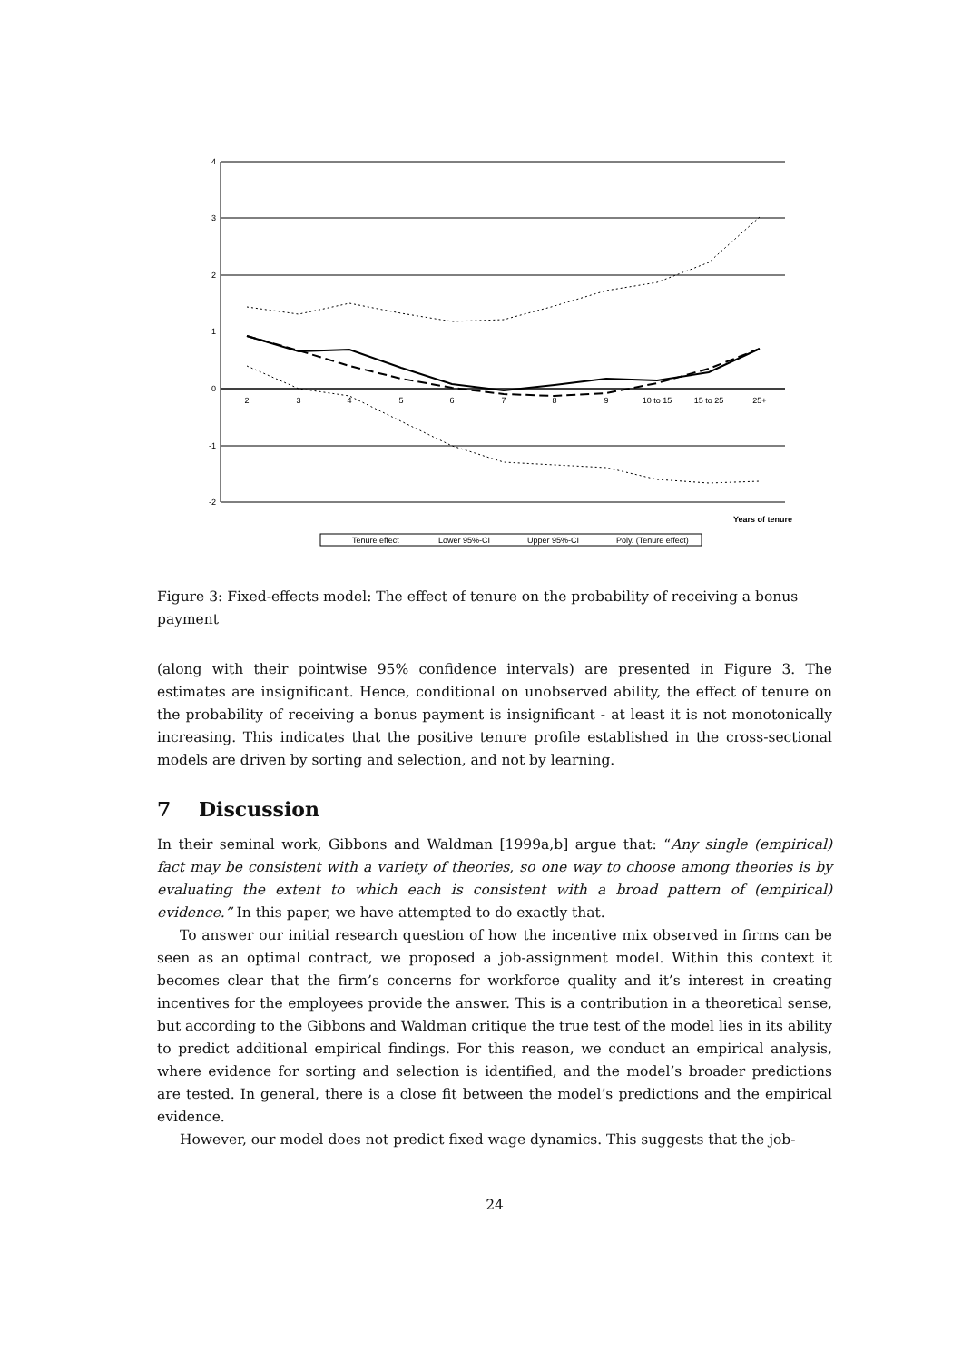4
3
2
1
0
-1
-2
2
3
4
5
6
7
8
9
10 to 15
15 to 25
25+
Years of tenure
Tenure effect
Lower 95%-CI
Upper 95%-CI
Poly. (Tenure effect)
Figure 3: Fixed-effects model: The effect of tenure on the probability of receiving a bonus payment
(along with their pointwise 95% confidence intervals) are presented in Figure 3. The estimates are insignificant. Hence, conditional on unobserved ability, the effect of tenure on the probability of receiving a bonus payment is insignificant - at least it is not monotonically increasing. This indicates that the positive tenure profile established in the cross-sectional models are driven by sorting and selection, and not by learning.
7 Discussion
In their seminal work, Gibbons and Waldman [1999a,b] argue that: “Any single (empirical) fact may be consistent with a variety of theories, so one way to choose among theories is by evaluating the extent to which each is consistent with a broad pattern of (empirical) evidence.” In this paper, we have attempted to do exactly that.
To answer our initial research question of how the incentive mix observed in firms can be seen as an optimal contract, we proposed a job-assignment model. Within this context it becomes clear that the firm’s concerns for workforce quality and it’s interest in creating incentives for the employees provide the answer. This is a contribution in a theoretical sense, but according to the Gibbons and Waldman critique the true test of the model lies in its ability to predict additional empirical findings. For this reason, we conduct an empirical analysis, where evidence for sorting and selection is identified, and the model’s broader predictions are tested. In general, there is a close fit between the model’s predictions and the empirical evidence.
However, our model does not predict fixed wage dynamics. This suggests that the job-
24